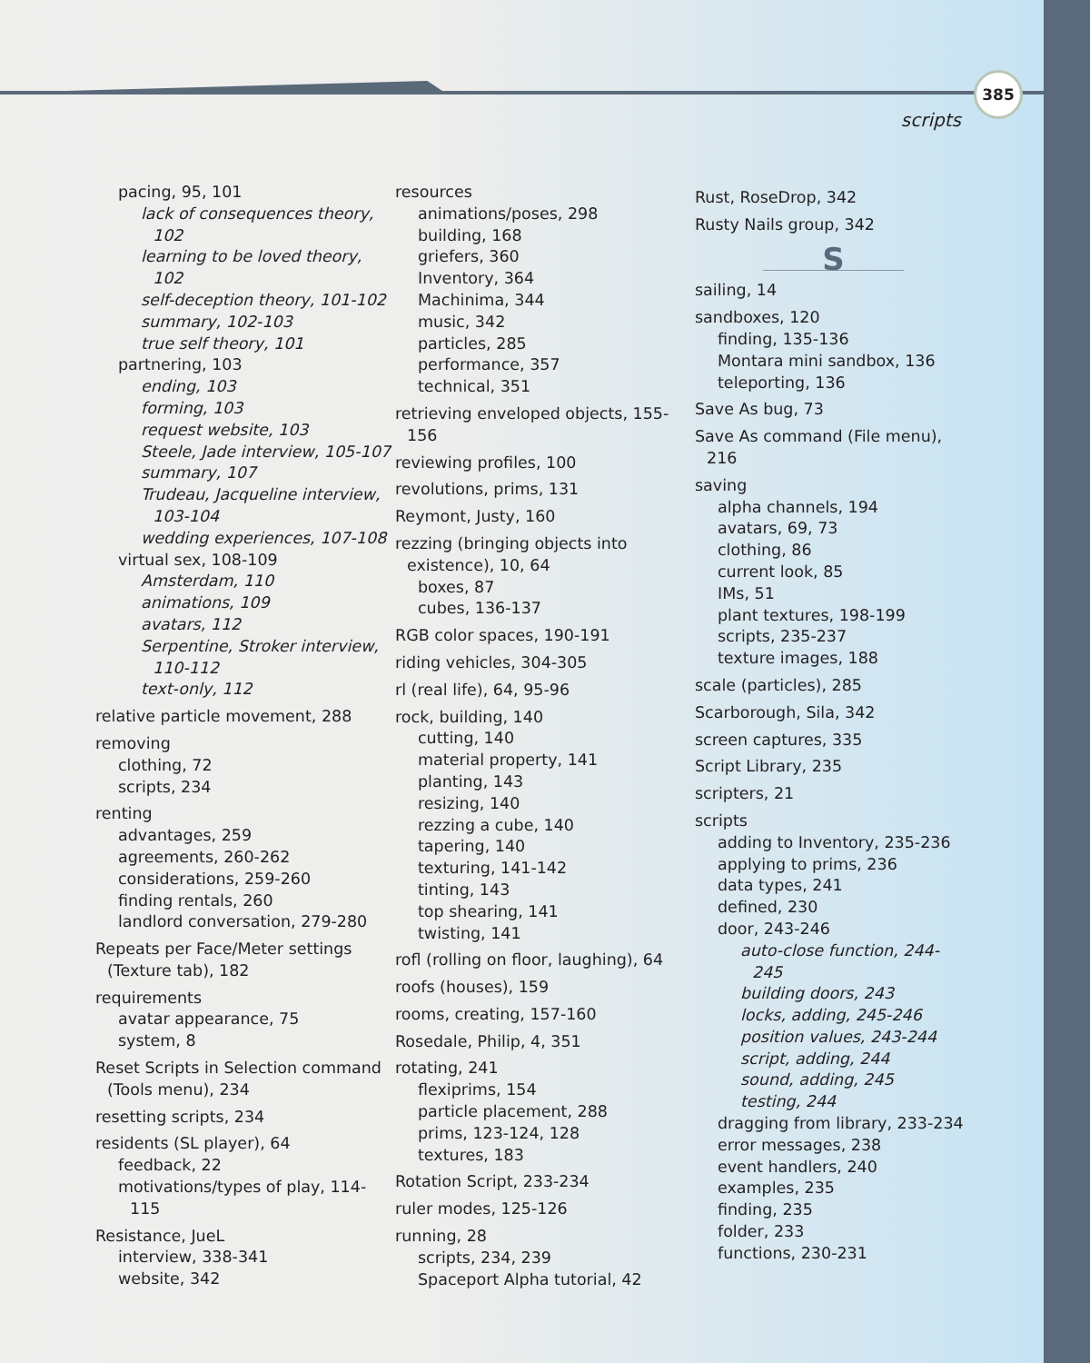385
scripts
pacing, 95, 101
lack of consequences theory, 102
learning to be loved theory, 102
self-deception theory, 101-102
summary, 102-103
true self theory, 101
partnering, 103
ending, 103
forming, 103
request website, 103
Steele, Jade interview, 105-107
summary, 107
Trudeau, Jacqueline interview, 103-104
wedding experiences, 107-108
virtual sex, 108-109
Amsterdam, 110
animations, 109
avatars, 112
Serpentine, Stroker interview, 110-112
text-only, 112
relative particle movement, 288
removing
clothing, 72
scripts, 234
renting
advantages, 259
agreements, 260-262
considerations, 259-260
finding rentals, 260
landlord conversation, 279-280
Repeats per Face/Meter settings (Texture tab), 182
requirements
avatar appearance, 75
system, 8
Reset Scripts in Selection command (Tools menu), 234
resetting scripts, 234
residents (SL player), 64
feedback, 22
motivations/types of play, 114-115
Resistance, JueL
interview, 338-341
website, 342
resources
animations/poses, 298
building, 168
griefers, 360
Inventory, 364
Machinima, 344
music, 342
particles, 285
performance, 357
technical, 351
retrieving enveloped objects, 155-156
reviewing profiles, 100
revolutions, prims, 131
Reymont, Justy, 160
rezzing (bringing objects into existence), 10, 64
boxes, 87
cubes, 136-137
RGB color spaces, 190-191
riding vehicles, 304-305
rl (real life), 64, 95-96
rock, building, 140
cutting, 140
material property, 141
planting, 143
resizing, 140
rezzing a cube, 140
tapering, 140
texturing, 141-142
tinting, 143
top shearing, 141
twisting, 141
rofl (rolling on floor, laughing), 64
roofs (houses), 159
rooms, creating, 157-160
Rosedale, Philip, 4, 351
rotating, 241
flexiprims, 154
particle placement, 288
prims, 123-124, 128
textures, 183
Rotation Script, 233-234
ruler modes, 125-126
running, 28
scripts, 234, 239
Spaceport Alpha tutorial, 42
Rust, RoseDrop, 342
Rusty Nails group, 342
S
sailing, 14
sandboxes, 120
finding, 135-136
Montara mini sandbox, 136
teleporting, 136
Save As bug, 73
Save As command (File menu), 216
saving
alpha channels, 194
avatars, 69, 73
clothing, 86
current look, 85
IMs, 51
plant textures, 198-199
scripts, 235-237
texture images, 188
scale (particles), 285
Scarborough, Sila, 342
screen captures, 335
Script Library, 235
scripters, 21
scripts
adding to Inventory, 235-236
applying to prims, 236
data types, 241
defined, 230
door, 243-246
auto-close function, 244-245
building doors, 243
locks, adding, 245-246
position values, 243-244
script, adding, 244
sound, adding, 245
testing, 244
dragging from library, 233-234
error messages, 238
event handlers, 240
examples, 235
finding, 235
folder, 233
functions, 230-231